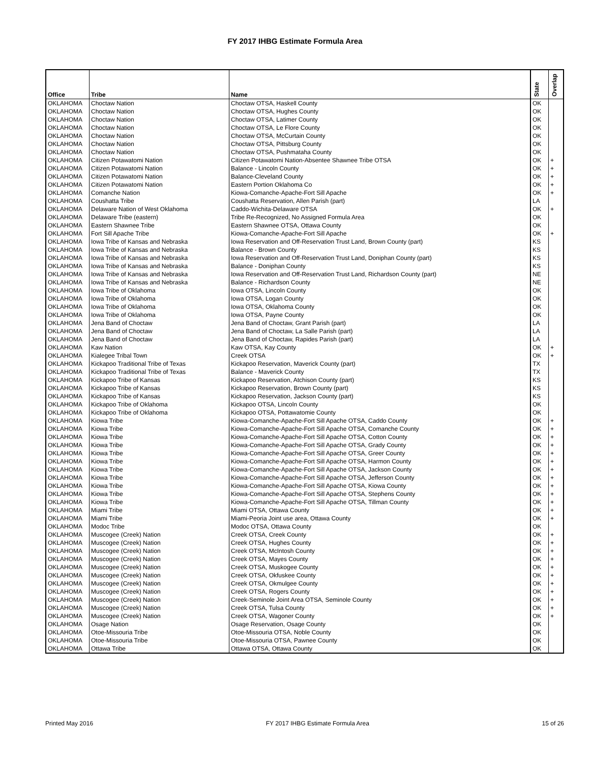FY 2017 IHBG Estimate Formula Area
| Office | Tribe | Name | State | Overlap |
| --- | --- | --- | --- | --- |
| OKLAHOMA | Choctaw Nation | Choctaw OTSA, Haskell County | OK | |
| OKLAHOMA | Choctaw Nation | Choctaw OTSA, Hughes County | OK | |
| OKLAHOMA | Choctaw Nation | Choctaw OTSA, Latimer County | OK | |
| OKLAHOMA | Choctaw Nation | Choctaw OTSA, Le Flore County | OK | |
| OKLAHOMA | Choctaw Nation | Choctaw OTSA, McCurtain County | OK | |
| OKLAHOMA | Choctaw Nation | Choctaw OTSA, Pittsburg County | OK | |
| OKLAHOMA | Choctaw Nation | Choctaw OTSA, Pushmataha County | OK | |
| OKLAHOMA | Citizen Potawatomi Nation | Citizen Potawatomi Nation-Absentee Shawnee Tribe OTSA | OK | + |
| OKLAHOMA | Citizen Potawatomi Nation | Balance - Lincoln County | OK | + |
| OKLAHOMA | Citizen Potawatomi Nation | Balance-Cleveland County | OK | + |
| OKLAHOMA | Citizen Potawatomi Nation | Eastern Portion Oklahoma Co | OK | + |
| OKLAHOMA | Comanche Nation | Kiowa-Comanche-Apache-Fort Sill Apache | OK | + |
| OKLAHOMA | Coushatta Tribe | Coushatta Reservation, Allen Parish (part) | LA | |
| OKLAHOMA | Delaware Nation of West Oklahoma | Caddo-Wichita-Delaware OTSA | OK | + |
| OKLAHOMA | Delaware Tribe (eastern) | Tribe Re-Recognized, No Assigned Formula Area | OK | |
| OKLAHOMA | Eastern Shawnee Tribe | Eastern Shawnee OTSA, Ottawa County | OK | |
| OKLAHOMA | Fort Sill Apache Tribe | Kiowa-Comanche-Apache-Fort Sill Apache | OK | + |
| OKLAHOMA | Iowa Tribe of Kansas and Nebraska | Iowa Reservation and Off-Reservation Trust Land, Brown County (part) | KS | |
| OKLAHOMA | Iowa Tribe of Kansas and Nebraska | Balance - Brown County | KS | |
| OKLAHOMA | Iowa Tribe of Kansas and Nebraska | Iowa Reservation and Off-Reservation Trust Land, Doniphan County (part) | KS | |
| OKLAHOMA | Iowa Tribe of Kansas and Nebraska | Balance - Doniphan County | KS | |
| OKLAHOMA | Iowa Tribe of Kansas and Nebraska | Iowa Reservation and Off-Reservation Trust Land, Richardson County (part) | NE | |
| OKLAHOMA | Iowa Tribe of Kansas and Nebraska | Balance - Richardson County | NE | |
| OKLAHOMA | Iowa Tribe of Oklahoma | Iowa OTSA, Lincoln County | OK | |
| OKLAHOMA | Iowa Tribe of Oklahoma | Iowa OTSA, Logan County | OK | |
| OKLAHOMA | Iowa Tribe of Oklahoma | Iowa OTSA, Oklahoma County | OK | |
| OKLAHOMA | Iowa Tribe of Oklahoma | Iowa OTSA, Payne County | OK | |
| OKLAHOMA | Jena Band of Choctaw | Jena Band of Choctaw, Grant Parish (part) | LA | |
| OKLAHOMA | Jena Band of Choctaw | Jena Band of Choctaw, La Salle Parish (part) | LA | |
| OKLAHOMA | Jena Band of Choctaw | Jena Band of Choctaw, Rapides Parish (part) | LA | |
| OKLAHOMA | Kaw Nation | Kaw OTSA, Kay County | OK | + |
| OKLAHOMA | Kialegee Tribal Town | Creek OTSA | OK | + |
| OKLAHOMA | Kickapoo Traditional Tribe of Texas | Kickapoo Reservation, Maverick County (part) | TX | |
| OKLAHOMA | Kickapoo Traditional Tribe of Texas | Balance - Maverick County | TX | |
| OKLAHOMA | Kickapoo Tribe of Kansas | Kickapoo Reservation, Atchison County (part) | KS | |
| OKLAHOMA | Kickapoo Tribe of Kansas | Kickapoo Reservation, Brown County (part) | KS | |
| OKLAHOMA | Kickapoo Tribe of Kansas | Kickapoo Reservation, Jackson County (part) | KS | |
| OKLAHOMA | Kickapoo Tribe of Oklahoma | Kickapoo OTSA, Lincoln County | OK | |
| OKLAHOMA | Kickapoo Tribe of Oklahoma | Kickapoo OTSA, Pottawatomie County | OK | |
| OKLAHOMA | Kiowa Tribe | Kiowa-Comanche-Apache-Fort Sill Apache OTSA, Caddo County | OK | + |
| OKLAHOMA | Kiowa Tribe | Kiowa-Comanche-Apache-Fort Sill Apache OTSA, Comanche County | OK | + |
| OKLAHOMA | Kiowa Tribe | Kiowa-Comanche-Apache-Fort Sill Apache OTSA, Cotton County | OK | + |
| OKLAHOMA | Kiowa Tribe | Kiowa-Comanche-Apache-Fort Sill Apache OTSA, Grady County | OK | + |
| OKLAHOMA | Kiowa Tribe | Kiowa-Comanche-Apache-Fort Sill Apache OTSA, Greer County | OK | + |
| OKLAHOMA | Kiowa Tribe | Kiowa-Comanche-Apache-Fort Sill Apache OTSA, Harmon County | OK | + |
| OKLAHOMA | Kiowa Tribe | Kiowa-Comanche-Apache-Fort Sill Apache OTSA, Jackson County | OK | + |
| OKLAHOMA | Kiowa Tribe | Kiowa-Comanche-Apache-Fort Sill Apache OTSA, Jefferson County | OK | + |
| OKLAHOMA | Kiowa Tribe | Kiowa-Comanche-Apache-Fort Sill Apache OTSA, Kiowa County | OK | + |
| OKLAHOMA | Kiowa Tribe | Kiowa-Comanche-Apache-Fort Sill Apache OTSA, Stephens County | OK | + |
| OKLAHOMA | Kiowa Tribe | Kiowa-Comanche-Apache-Fort Sill Apache OTSA, Tillman County | OK | + |
| OKLAHOMA | Miami Tribe | Miami OTSA, Ottawa County | OK | + |
| OKLAHOMA | Miami Tribe | Miami-Peoria Joint use area, Ottawa County | OK | + |
| OKLAHOMA | Modoc Tribe | Modoc OTSA, Ottawa County | OK | |
| OKLAHOMA | Muscogee (Creek) Nation | Creek OTSA, Creek County | OK | + |
| OKLAHOMA | Muscogee (Creek) Nation | Creek OTSA, Hughes County | OK | + |
| OKLAHOMA | Muscogee (Creek) Nation | Creek OTSA, McIntosh County | OK | + |
| OKLAHOMA | Muscogee (Creek) Nation | Creek OTSA, Mayes County | OK | + |
| OKLAHOMA | Muscogee (Creek) Nation | Creek OTSA, Muskogee County | OK | + |
| OKLAHOMA | Muscogee (Creek) Nation | Creek OTSA, Okfuskee County | OK | + |
| OKLAHOMA | Muscogee (Creek) Nation | Creek OTSA, Okmulgee County | OK | + |
| OKLAHOMA | Muscogee (Creek) Nation | Creek OTSA, Rogers County | OK | + |
| OKLAHOMA | Muscogee (Creek) Nation | Creek-Seminole Joint Area OTSA, Seminole County | OK | + |
| OKLAHOMA | Muscogee (Creek) Nation | Creek OTSA, Tulsa County | OK | + |
| OKLAHOMA | Muscogee (Creek) Nation | Creek OTSA, Wagoner County | OK | + |
| OKLAHOMA | Osage Nation | Osage Reservation, Osage County | OK | |
| OKLAHOMA | Otoe-Missouria Tribe | Otoe-Missouria OTSA, Noble County | OK | |
| OKLAHOMA | Otoe-Missouria Tribe | Otoe-Missouria OTSA, Pawnee County | OK | |
| OKLAHOMA | Ottawa Tribe | Ottawa OTSA, Ottawa County | OK | |
Printed May 2016 FY 2017 IHBG Estimate Formula Area 15 of 26